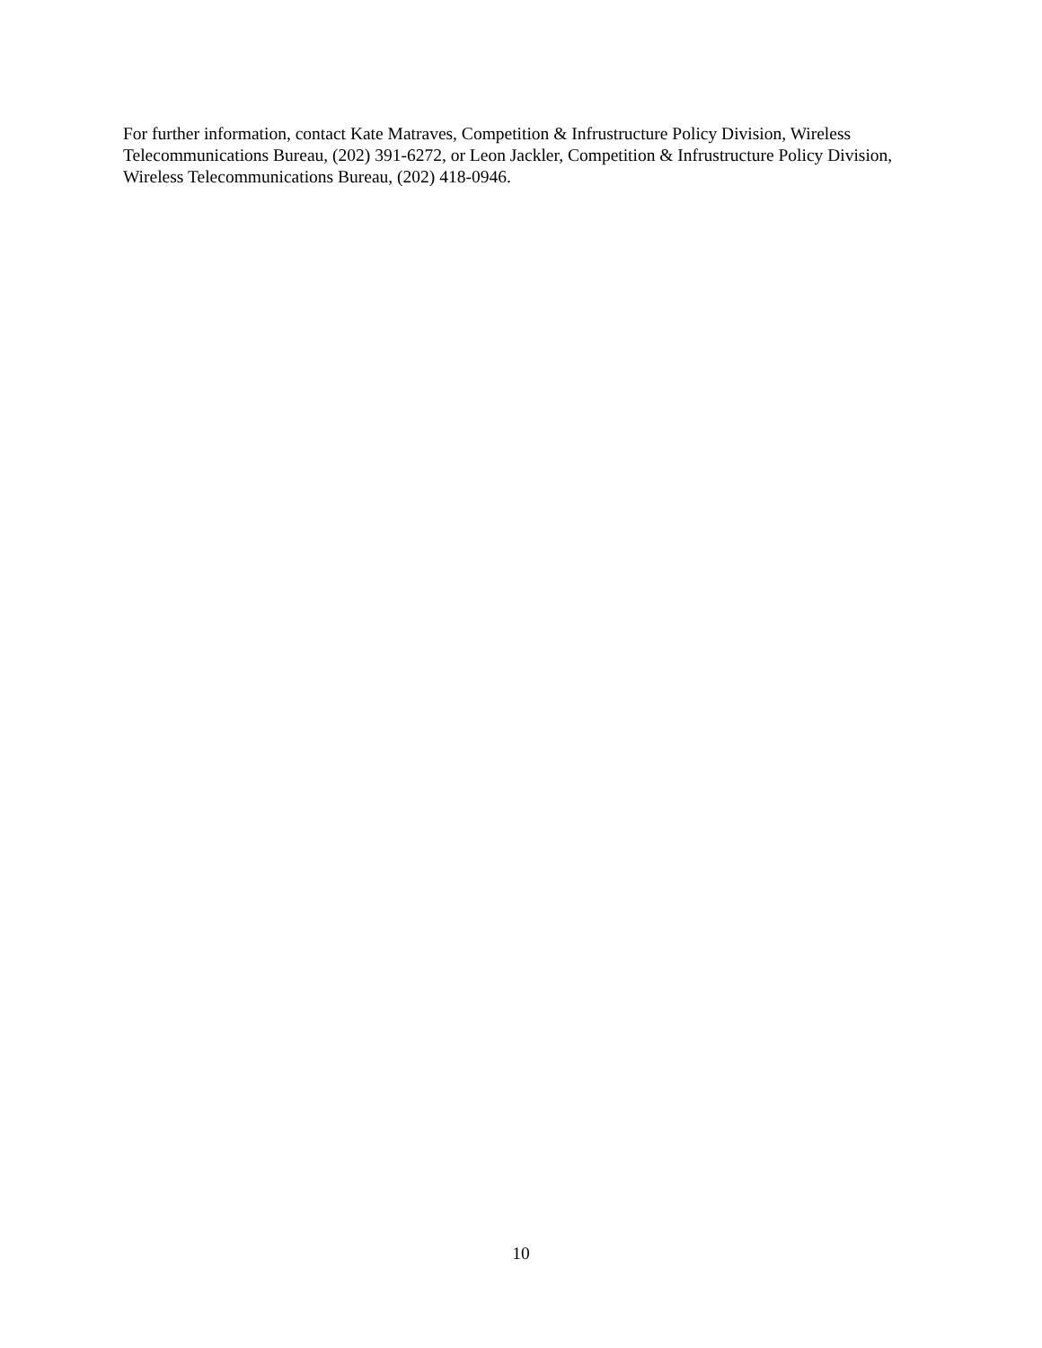For further information, contact Kate Matraves, Competition & Infrustructure Policy Division, Wireless Telecommunications Bureau, (202) 391-6272, or Leon Jackler, Competition & Infrustructure Policy Division, Wireless Telecommunications Bureau, (202) 418-0946.
10